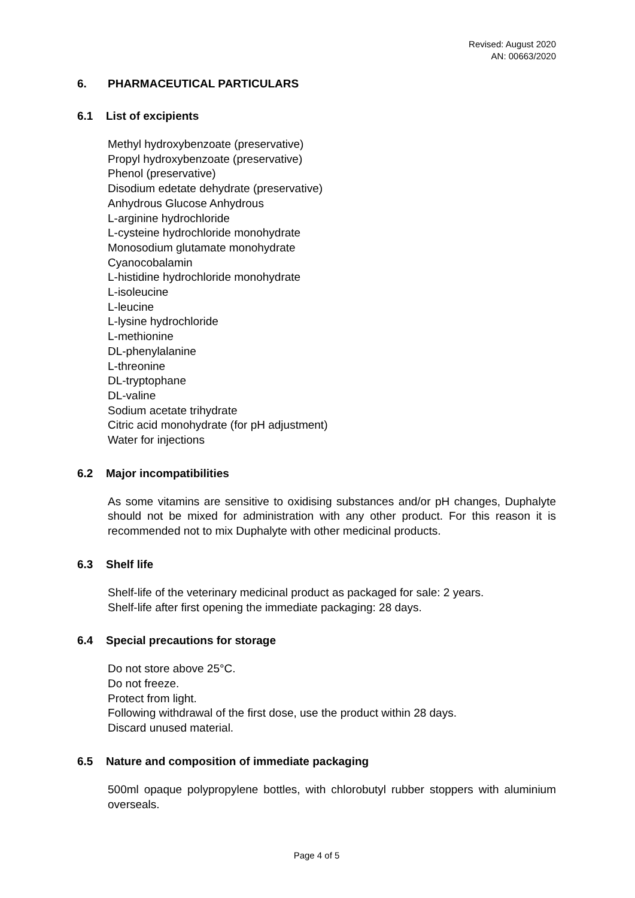Revised: August 2020
AN: 00663/2020
6. PHARMACEUTICAL PARTICULARS
6.1 List of excipients
Methyl hydroxybenzoate (preservative)
Propyl hydroxybenzoate (preservative)
Phenol (preservative)
Disodium edetate dehydrate (preservative)
Anhydrous Glucose Anhydrous
L-arginine hydrochloride
L-cysteine hydrochloride monohydrate
Monosodium glutamate monohydrate
Cyanocobalamin
L-histidine hydrochloride monohydrate
L-isoleucine
L-leucine
L-lysine hydrochloride
L-methionine
DL-phenylalanine
L-threonine
DL-tryptophane
DL-valine
Sodium acetate trihydrate
Citric acid monohydrate (for pH adjustment)
Water for injections
6.2 Major incompatibilities
As some vitamins are sensitive to oxidising substances and/or pH changes, Duphalyte should not be mixed for administration with any other product. For this reason it is recommended not to mix Duphalyte with other medicinal products.
6.3 Shelf life
Shelf-life of the veterinary medicinal product as packaged for sale: 2 years.
Shelf-life after first opening the immediate packaging: 28 days.
6.4 Special precautions for storage
Do not store above 25°C.
Do not freeze.
Protect from light.
Following withdrawal of the first dose, use the product within 28 days.
Discard unused material.
6.5 Nature and composition of immediate packaging
500ml opaque polypropylene bottles, with chlorobutyl rubber stoppers with aluminium overseals.
Page 4 of 5